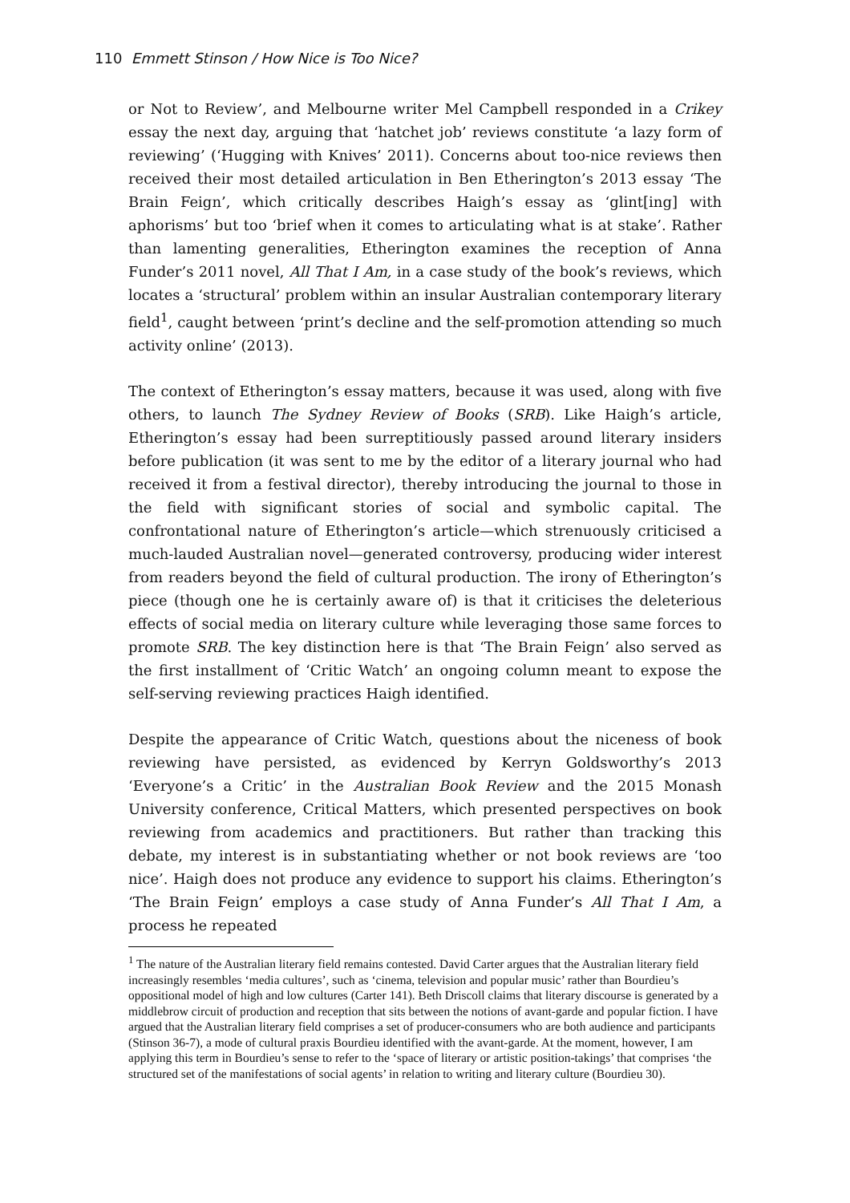110 Emmett Stinson / How Nice is Too Nice?
or Not to Review’, and Melbourne writer Mel Campbell responded in a Crikey essay the next day, arguing that ‘hatchet job’ reviews constitute ‘a lazy form of reviewing’ (‘Hugging with Knives’ 2011). Concerns about too-nice reviews then received their most detailed articulation in Ben Etherington’s 2013 essay ‘The Brain Feign’, which critically describes Haigh’s essay as ‘glint[ing] with aphorisms’ but too ‘brief when it comes to articulating what is at stake’. Rather than lamenting generalities, Etherington examines the reception of Anna Funder’s 2011 novel, All That I Am, in a case study of the book’s reviews, which locates a ‘structural’ problem within an insular Australian contemporary literary field<sup>1</sup>, caught between ‘print’s decline and the self-promotion attending so much activity online’ (2013).
The context of Etherington’s essay matters, because it was used, along with five others, to launch The Sydney Review of Books (SRB). Like Haigh’s article, Etherington’s essay had been surreptitiously passed around literary insiders before publication (it was sent to me by the editor of a literary journal who had received it from a festival director), thereby introducing the journal to those in the field with significant stories of social and symbolic capital. The confrontational nature of Etherington’s article—which strenuously criticised a much-lauded Australian novel—generated controversy, producing wider interest from readers beyond the field of cultural production. The irony of Etherington’s piece (though one he is certainly aware of) is that it criticises the deleterious effects of social media on literary culture while leveraging those same forces to promote SRB. The key distinction here is that ‘The Brain Feign’ also served as the first installment of ‘Critic Watch’ an ongoing column meant to expose the self-serving reviewing practices Haigh identified.
Despite the appearance of Critic Watch, questions about the niceness of book reviewing have persisted, as evidenced by Kerryn Goldsworthy’s 2013 ‘Everyone’s a Critic’ in the Australian Book Review and the 2015 Monash University conference, Critical Matters, which presented perspectives on book reviewing from academics and practitioners. But rather than tracking this debate, my interest is in substantiating whether or not book reviews are ‘too nice’. Haigh does not produce any evidence to support his claims. Etherington’s ‘The Brain Feign’ employs a case study of Anna Funder’s All That I Am, a process he repeated
<sup>1</sup> The nature of the Australian literary field remains contested. David Carter argues that the Australian literary field increasingly resembles ‘media cultures’, such as ‘cinema, television and popular music’ rather than Bourdieu’s oppositional model of high and low cultures (Carter 141). Beth Driscoll claims that literary discourse is generated by a middlebrow circuit of production and reception that sits between the notions of avant-garde and popular fiction. I have argued that the Australian literary field comprises a set of producer-consumers who are both audience and participants (Stinson 36-7), a mode of cultural praxis Bourdieu identified with the avant-garde. At the moment, however, I am applying this term in Bourdieu’s sense to refer to the ‘space of literary or artistic position-takings’ that comprises ‘the structured set of the manifestations of social agents’ in relation to writing and literary culture (Bourdieu 30).